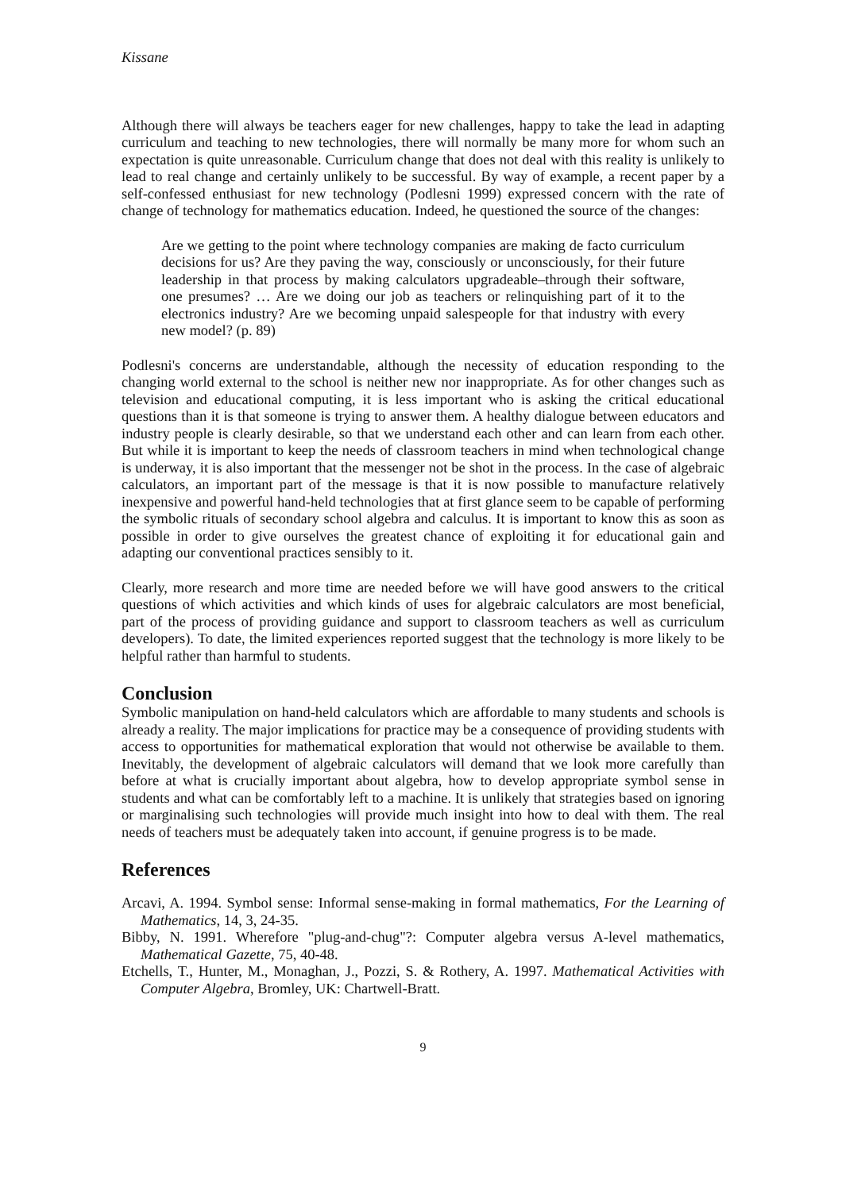Kissane
Although there will always be teachers eager for new challenges, happy to take the lead in adapting curriculum and teaching to new technologies, there will normally be many more for whom such an expectation is quite unreasonable. Curriculum change that does not deal with this reality is unlikely to lead to real change and certainly unlikely to be successful. By way of example, a recent paper by a self-confessed enthusiast for new technology (Podlesni 1999) expressed concern with the rate of change of technology for mathematics education. Indeed, he questioned the source of the changes:
Are we getting to the point where technology companies are making de facto curriculum decisions for us? Are they paving the way, consciously or unconsciously, for their future leadership in that process by making calculators upgradeable–through their software, one presumes? … Are we doing our job as teachers or relinquishing part of it to the electronics industry? Are we becoming unpaid salespeople for that industry with every new model? (p. 89)
Podlesni's concerns are understandable, although the necessity of education responding to the changing world external to the school is neither new nor inappropriate. As for other changes such as television and educational computing, it is less important who is asking the critical educational questions than it is that someone is trying to answer them. A healthy dialogue between educators and industry people is clearly desirable, so that we understand each other and can learn from each other. But while it is important to keep the needs of classroom teachers in mind when technological change is underway, it is also important that the messenger not be shot in the process. In the case of algebraic calculators, an important part of the message is that it is now possible to manufacture relatively inexpensive and powerful hand-held technologies that at first glance seem to be capable of performing the symbolic rituals of secondary school algebra and calculus. It is important to know this as soon as possible in order to give ourselves the greatest chance of exploiting it for educational gain and adapting our conventional practices sensibly to it.
Clearly, more research and more time are needed before we will have good answers to the critical questions of which activities and which kinds of uses for algebraic calculators are most beneficial, part of the process of providing guidance and support to classroom teachers as well as curriculum developers). To date, the limited experiences reported suggest that the technology is more likely to be helpful rather than harmful to students.
Conclusion
Symbolic manipulation on hand-held calculators which are affordable to many students and schools is already a reality. The major implications for practice may be a consequence of providing students with access to opportunities for mathematical exploration that would not otherwise be available to them. Inevitably, the development of algebraic calculators will demand that we look more carefully than before at what is crucially important about algebra, how to develop appropriate symbol sense in students and what can be comfortably left to a machine. It is unlikely that strategies based on ignoring or marginalising such technologies will provide much insight into how to deal with them. The real needs of teachers must be adequately taken into account, if genuine progress is to be made.
References
Arcavi, A. 1994. Symbol sense: Informal sense-making in formal mathematics, For the Learning of Mathematics, 14, 3, 24-35.
Bibby, N. 1991. Wherefore "plug-and-chug"?: Computer algebra versus A-level mathematics, Mathematical Gazette, 75, 40-48.
Etchells, T., Hunter, M., Monaghan, J., Pozzi, S. & Rothery, A. 1997. Mathematical Activities with Computer Algebra, Bromley, UK: Chartwell-Bratt.
9